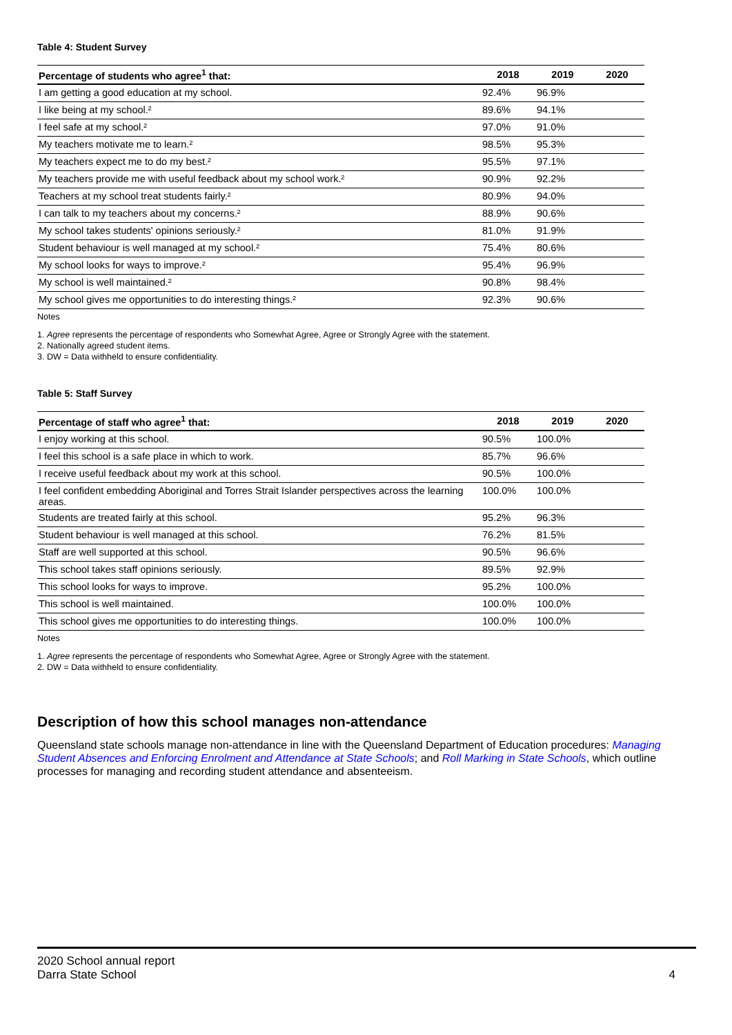Table 4: Student Survey
| Percentage of students who agree<sup>1</sup> that: | 2018 | 2019 | 2020 |
| --- | --- | --- | --- |
| I am getting a good education at my school. | 92.4% | 96.9% | |
| I like being at my school.² | 89.6% | 94.1% | |
| I feel safe at my school.² | 97.0% | 91.0% | |
| My teachers motivate me to learn.² | 98.5% | 95.3% | |
| My teachers expect me to do my best.² | 95.5% | 97.1% | |
| My teachers provide me with useful feedback about my school work.² | 90.9% | 92.2% | |
| Teachers at my school treat students fairly.² | 80.9% | 94.0% | |
| I can talk to my teachers about my concerns.² | 88.9% | 90.6% | |
| My school takes students' opinions seriously.² | 81.0% | 91.9% | |
| Student behaviour is well managed at my school.² | 75.4% | 80.6% | |
| My school looks for ways to improve.² | 95.4% | 96.9% | |
| My school is well maintained.² | 90.8% | 98.4% | |
| My school gives me opportunities to do interesting things.² | 92.3% | 90.6% | |
Notes
1. Agree represents the percentage of respondents who Somewhat Agree, Agree or Strongly Agree with the statement.
2. Nationally agreed student items.
3. DW = Data withheld to ensure confidentiality.
Table 5: Staff Survey
| Percentage of staff who agree<sup>1</sup> that: | 2018 | 2019 | 2020 |
| --- | --- | --- | --- |
| I enjoy working at this school. | 90.5% | 100.0% | |
| I feel this school is a safe place in which to work. | 85.7% | 96.6% | |
| I receive useful feedback about my work at this school. | 90.5% | 100.0% | |
| I feel confident embedding Aboriginal and Torres Strait Islander perspectives across the learning areas. | 100.0% | 100.0% | |
| Students are treated fairly at this school. | 95.2% | 96.3% | |
| Student behaviour is well managed at this school. | 76.2% | 81.5% | |
| Staff are well supported at this school. | 90.5% | 96.6% | |
| This school takes staff opinions seriously. | 89.5% | 92.9% | |
| This school looks for ways to improve. | 95.2% | 100.0% | |
| This school is well maintained. | 100.0% | 100.0% | |
| This school gives me opportunities to do interesting things. | 100.0% | 100.0% | |
Notes
1. Agree represents the percentage of respondents who Somewhat Agree, Agree or Strongly Agree with the statement.
2. DW = Data withheld to ensure confidentiality.
Description of how this school manages non-attendance
Queensland state schools manage non-attendance in line with the Queensland Department of Education procedures: Managing Student Absences and Enforcing Enrolment and Attendance at State Schools; and Roll Marking in State Schools, which outline processes for managing and recording student attendance and absenteeism.
2020 School annual report
Darra State School
4